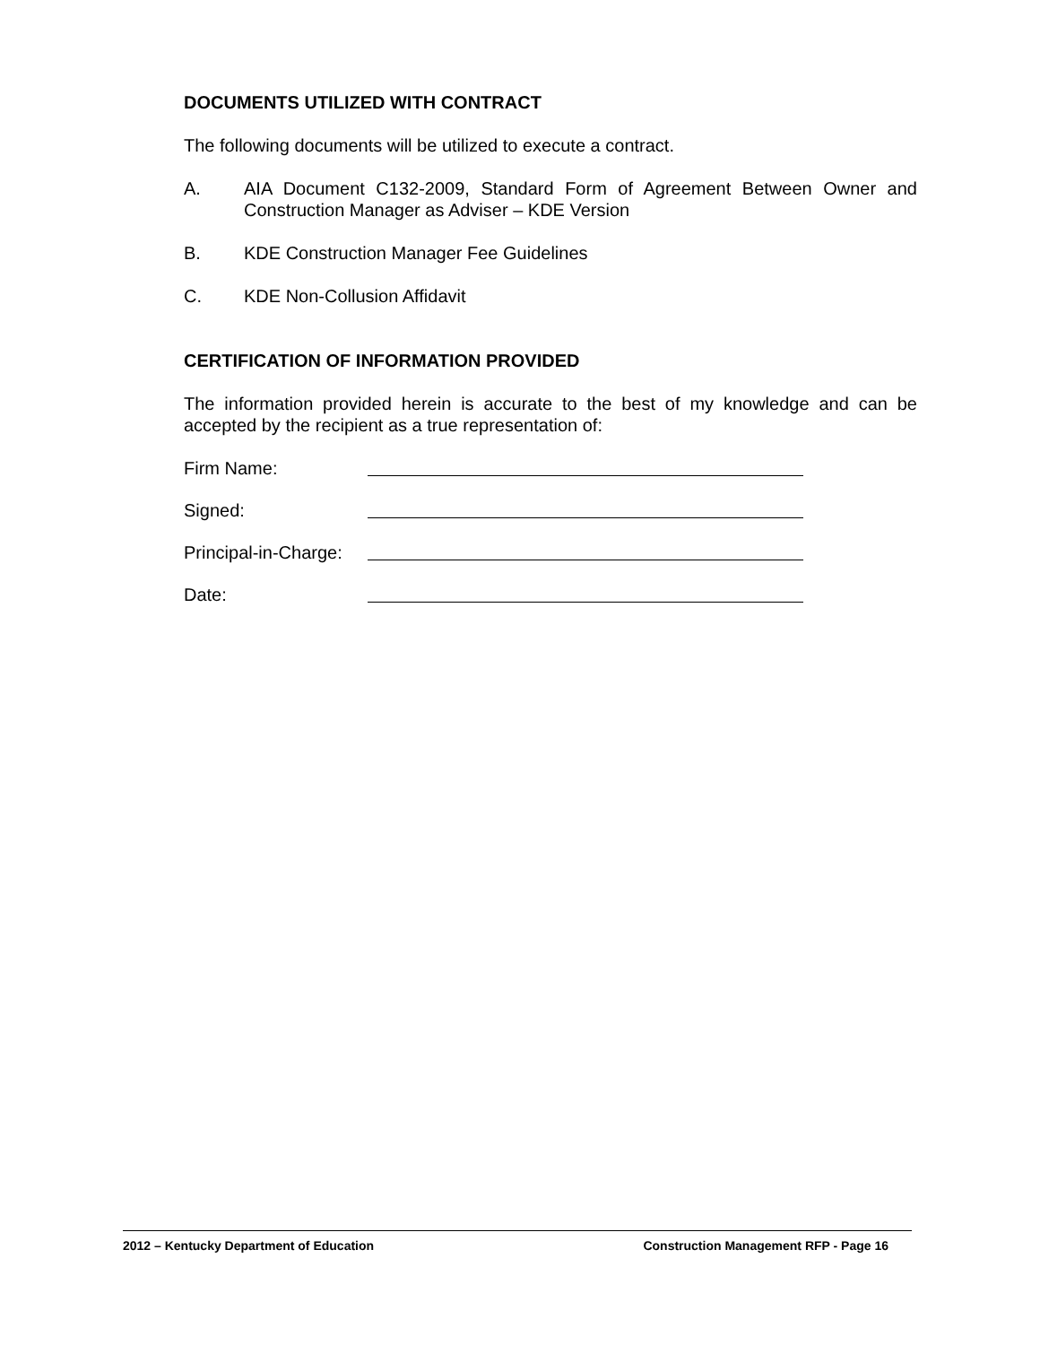DOCUMENTS UTILIZED WITH CONTRACT
The following documents will be utilized to execute a contract.
A. AIA Document C132-2009, Standard Form of Agreement Between Owner and Construction Manager as Adviser – KDE Version
B. KDE Construction Manager Fee Guidelines
C. KDE Non-Collusion Affidavit
CERTIFICATION OF INFORMATION PROVIDED
The information provided herein is accurate to the best of my knowledge and can be accepted by the recipient as a true representation of:
Firm Name:
Signed:
Principal-in-Charge:
Date:
2012 – Kentucky Department of Education Construction Management RFP - Page 16